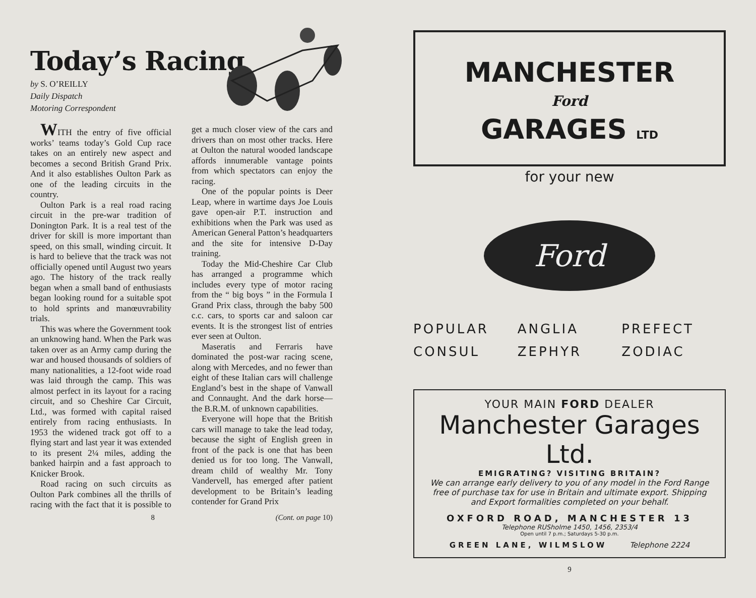Today’s Racing
by S. O’REILLY
Daily Dispatch
Motoring Correspondent
WITH the entry of five official works’ teams today’s Gold Cup race takes on an entirely new aspect and becomes a second British Grand Prix. And it also establishes Oulton Park as one of the leading circuits in the country.
Oulton Park is a real road racing circuit in the pre-war tradition of Donington Park. It is a real test of the driver for skill is more important than speed, on this small, winding circuit. It is hard to believe that the track was not officially opened until August two years ago. The history of the track really began when a small band of enthusiasts began looking round for a suitable spot to hold sprints and manœuvrability trials.
This was where the Government took an unknowing hand. When the Park was taken over as an Army camp during the war and housed thousands of soldiers of many nationalities, a 12-foot wide road was laid through the camp. This was almost perfect in its layout for a racing circuit, and so Cheshire Car Circuit, Ltd., was formed with capital raised entirely from racing enthusiasts. In 1953 the widened track got off to a flying start and last year it was extended to its present 2¼ miles, adding the banked hairpin and a fast approach to Knicker Brook.
Road racing on such circuits as Oulton Park combines all the thrills of racing with the fact that it is possible to get a much closer view of the cars and drivers than on most other tracks. Here at Oulton the natural wooded landscape affords innumerable vantage points from which spectators can enjoy the racing.
One of the popular points is Deer Leap, where in wartime days Joe Louis gave open-air P.T. instruction and exhibitions when the Park was used as American General Patton’s headquarters and the site for intensive D-Day training.
Today the Mid-Cheshire Car Club has arranged a programme which includes every type of motor racing from the “ big boys ” in the Formula I Grand Prix class, through the baby 500 c.c. cars, to sports car and saloon car events. It is the strongest list of entries ever seen at Oulton.
Maseratis and Ferraris have dominated the post-war racing scene, along with Mercedes, and no fewer than eight of these Italian cars will challenge England’s best in the shape of Vanwall and Connaught. And the dark horse—the B.R.M. of unknown capabilities.
Everyone will hope that the British cars will manage to take the lead today, because the sight of English green in front of the pack is one that has been denied us for too long. The Vanwall, dream child of wealthy Mr. Tony Vandervell, has emerged after patient development to be Britain’s leading contender for Grand Prix
8 (Cont. on page 10)
MANCHESTER
Ford
GARAGES LTD
for your new
Ford
POPULAR ANGLIA PREFECT CONSUL ZEPHYR ZODIAC
YOUR MAIN FORD DEALER
Manchester Garages Ltd.
EMIGRATING? VISITING BRITAIN?
We can arrange early delivery to you of any model in the Ford Range free of purchase tax for use in Britain and ultimate export. Shipping and Export formalities completed on your behalf.
OXFORD ROAD, MANCHESTER 13
Telephone RUSholme 1450, 1456, 2353/4
Open until 7 p.m.; Saturdays 5-30 p.m.
GREEN LANE, WILMSLOW Telephone 2224
9